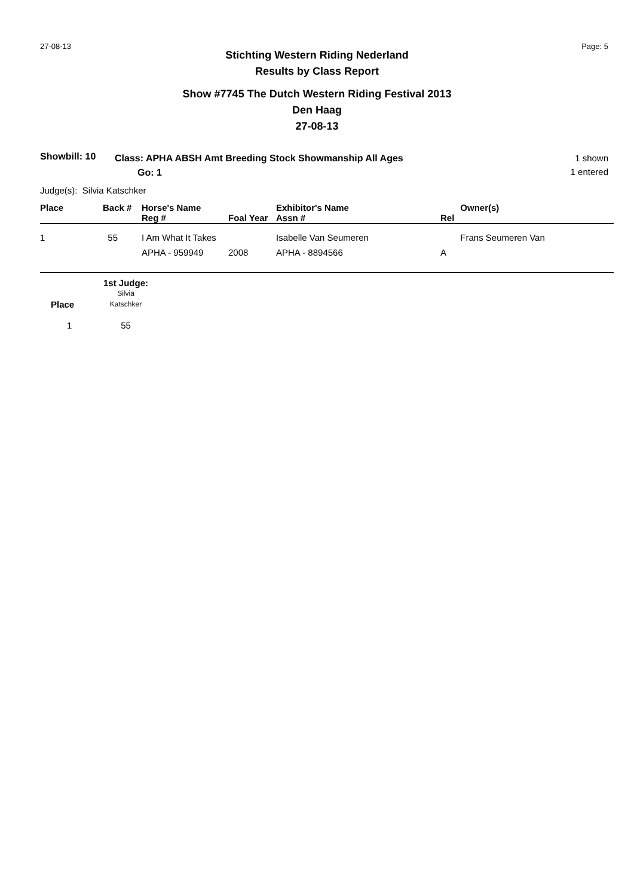27-08-13 Page: 5
Stichting Western Riding Nederland
Results by Class Report
Show #7745 The Dutch Western Riding Festival 2013
Den Haag
27-08-13
Showbill: 10
Class: APHA ABSH Amt Breeding Stock Showmanship All Ages
Go: 1
1 shown
1 entered
Judge(s): Silvia Katschker
| Place | Back # | Horse's Name Reg # | Foal Year | Exhibitor's Name Assn # | Owner(s) Rel |
| --- | --- | --- | --- | --- | --- |
| 1 | 55 | I Am What It Takes APHA - 959949 | 2008 | Isabelle Van Seumeren APHA - 8894566 | Frans Seumeren Van A |
| | 1st Judge: |
| Place | Silvia Katschker |
| 1 | 55 |